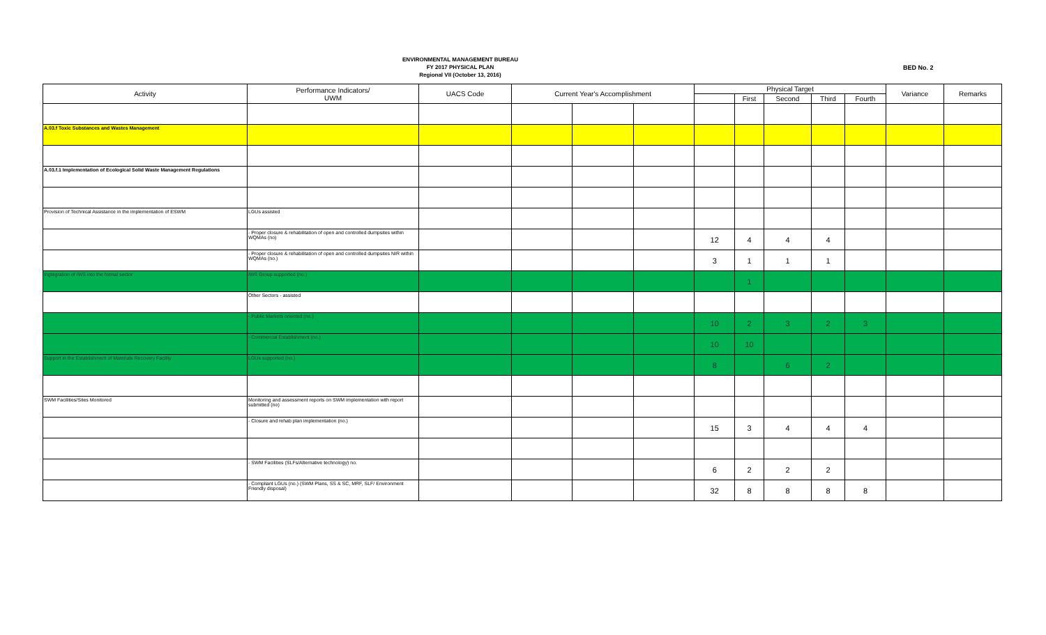ENVIRONMENTAL MANAGEMENT BUREAU
FY 2017 PHYSICAL PLAN
Regional VII (October 13, 2016)
BED No. 2
| Activity | Performance Indicators/ UWM | UACS Code | Current Year's Accomplishment | | | Physical Target | | | | | Variance | Remarks |
| --- | --- | --- | --- | --- | --- | --- | --- | --- | --- | --- | --- | --- |
| | | | | | | | First | Second | Third | Fourth | | |
| A.03.f Toxic Substances and Wastes Management | | | | | | | | | | | | |
| A.03.f.1 Implementation of Ecological Solid Waste Management Regulations | | | | | | | | | | | | |
| Provision of Technical Assistance in the implementation of ESWM | LGUs assisted | | | | | | | | | | | |
| | - Proper closure & rehabilitation of open and controlled dumpsites within WQMAs (no) | | | | | 12 | 4 | 4 | 4 | | | |
| | - Proper closure & rehabilitation of open and controlled dumpsites NIR within WQMAs (no.) | | | | | 3 | 1 | 1 | 1 | | | |
| Ingtegration of IWS into the formal sector | IWS Group supported (no.) | | | | | | 1 | | | | | |
| | Other Sectors - assisted | | | | | | | | | | | |
| | - Public Markets oriented (no.) | | | | | 10 | 2 | 3 | 2 | 3 | | |
| | - Commercial Establishment (no.) | | | | | 10 | 10 | | | | | |
| Support in the Establishment of Materials Recovery Facility | LGUs supported (no.) | | | | | 8 | | 6 | 2 | | | |
| SWM Facilities/Sites Monitored | Monitoring and assessment reports on SWM implementation with report submitted (no) | | | | | | | | | | | |
| | - Closure and rehab plan implementation (no.) | | | | | 15 | 3 | 4 | 4 | 4 | | |
| | - SWM Facilities (SLFs/Alternative technology) no. | | | | | 6 | 2 | 2 | 2 | | | |
| | - Compliant LGUs (no.) (SWM Plans, SS & SC, MRF, SLF/ Environment Friendly disposal) | | | | | 32 | 8 | 8 | 8 | 8 | | |